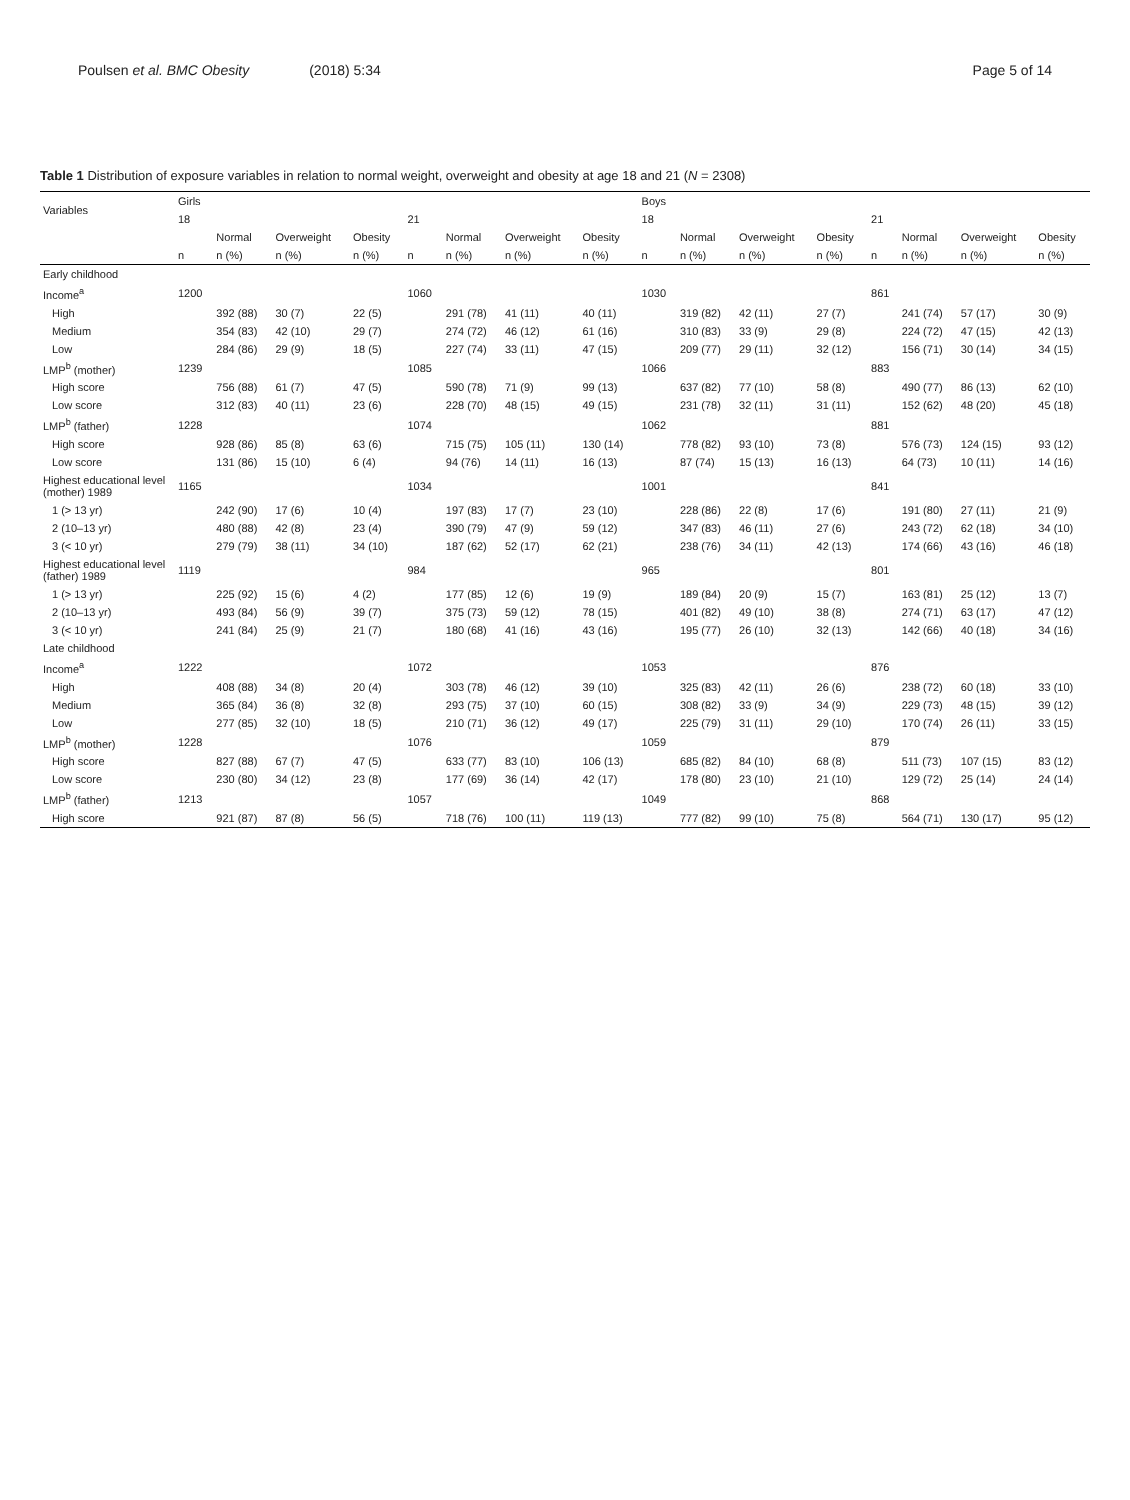Poulsen et al. BMC Obesity (2018) 5:34 Page 5 of 14
Table 1 Distribution of exposure variables in relation to normal weight, overweight and obesity at age 18 and 21 (N = 2308)
| Variables | Girls | | | | | | | | Boys | | | | | | | |
| --- | --- | --- | --- | --- | --- | --- | --- | --- | --- | --- | --- | --- | --- | --- | --- | --- |
| | 18 | | | | 21 | | | | 18 | | | | 21 | | | |
| | | Normal | Overweight | Obesity | | Normal | Overweight | Obesity | | Normal | Overweight | Obesity | | Normal | Overweight | Obesity |
| | n | n (%) | n (%) | n (%) | n | n (%) | n (%) | n (%) | n | n (%) | n (%) | n (%) | n | n (%) | n (%) | n (%) |
| Early childhood | | | | | | | | | | | | | | | | |
| Income<sup>a</sup> | 1200 | | | | 1060 | | | | 1030 | | | | 861 | | | |
| High | | 392 (88) | 30 (7) | 22 (5) | | 291 (78) | 41 (11) | 40 (11) | | 319 (82) | 42 (11) | 27 (7) | | 241 (74) | 57 (17) | 30 (9) |
| Medium | | 354 (83) | 42 (10) | 29 (7) | | 274 (72) | 46 (12) | 61 (16) | | 310 (83) | 33 (9) | 29 (8) | | 224 (72) | 47 (15) | 42 (13) |
| Low | | 284 (86) | 29 (9) | 18 (5) | | 227 (74) | 33 (11) | 47 (15) | | 209 (77) | 29 (11) | 32 (12) | | 156 (71) | 30 (14) | 34 (15) |
| LMP<sup>b</sup> (mother) | 1239 | | | | 1085 | | | | 1066 | | | | 883 | | | |
| High score | | 756 (88) | 61 (7) | 47 (5) | | 590 (78) | 71 (9) | 99 (13) | | 637 (82) | 77 (10) | 58 (8) | | 490 (77) | 86 (13) | 62 (10) |
| Low score | | 312 (83) | 40 (11) | 23 (6) | | 228 (70) | 48 (15) | 49 (15) | | 231 (78) | 32 (11) | 31 (11) | | 152 (62) | 48 (20) | 45 (18) |
| LMP<sup>b</sup> (father) | 1228 | | | | 1074 | | | | 1062 | | | | 881 | | | |
| High score | | 928 (86) | 85 (8) | 63 (6) | | 715 (75) | 105 (11) | 130 (14) | | 778 (82) | 93 (10) | 73 (8) | | 576 (73) | 124 (15) | 93 (12) |
| Low score | | 131 (86) | 15 (10) | 6 (4) | | 94 (76) | 14 (11) | 16 (13) | | 87 (74) | 15 (13) | 16 (13) | | 64 (73) | 10 (11) | 14 (16) |
| Highest educational level (mother) 1989 | 1165 | | | | 1034 | | | | 1001 | | | | 841 | | | |
| 1 (> 13 yr) | | 242 (90) | 17 (6) | 10 (4) | | 197 (83) | 17 (7) | 23 (10) | | 228 (86) | 22 (8) | 17 (6) | | 191 (80) | 27 (11) | 21 (9) |
| 2 (10–13 yr) | | 480 (88) | 42 (8) | 23 (4) | | 390 (79) | 47 (9) | 59 (12) | | 347 (83) | 46 (11) | 27 (6) | | 243 (72) | 62 (18) | 34 (10) |
| 3 (< 10 yr) | | 279 (79) | 38 (11) | 34 (10) | | 187 (62) | 52 (17) | 62 (21) | | 238 (76) | 34 (11) | 42 (13) | | 174 (66) | 43 (16) | 46 (18) |
| Highest educational level (father) 1989 | 1119 | | | | 984 | | | | 965 | | | | 801 | | | |
| 1 (> 13 yr) | | 225 (92) | 15 (6) | 4 (2) | | 177 (85) | 12 (6) | 19 (9) | | 189 (84) | 20 (9) | 15 (7) | | 163 (81) | 25 (12) | 13 (7) |
| 2 (10–13 yr) | | 493 (84) | 56 (9) | 39 (7) | | 375 (73) | 59 (12) | 78 (15) | | 401 (82) | 49 (10) | 38 (8) | | 274 (71) | 63 (17) | 47 (12) |
| 3 (< 10 yr) | | 241 (84) | 25 (9) | 21 (7) | | 180 (68) | 41 (16) | 43 (16) | | 195 (77) | 26 (10) | 32 (13) | | 142 (66) | 40 (18) | 34 (16) |
| Late childhood | | | | | | | | | | | | | | | | |
| Income<sup>a</sup> | 1222 | | | | 1072 | | | | 1053 | | | | 876 | | | |
| High | | 408 (88) | 34 (8) | 20 (4) | | 303 (78) | 46 (12) | 39 (10) | | 325 (83) | 42 (11) | 26 (6) | | 238 (72) | 60 (18) | 33 (10) |
| Medium | | 365 (84) | 36 (8) | 32 (8) | | 293 (75) | 37 (10) | 60 (15) | | 308 (82) | 33 (9) | 34 (9) | | 229 (73) | 48 (15) | 39 (12) |
| Low | | 277 (85) | 32 (10) | 18 (5) | | 210 (71) | 36 (12) | 49 (17) | | 225 (79) | 31 (11) | 29 (10) | | 170 (74) | 26 (11) | 33 (15) |
| LMP<sup>b</sup> (mother) | 1228 | | | | 1076 | | | | 1059 | | | | 879 | | | |
| High score | | 827 (88) | 67 (7) | 47 (5) | | 633 (77) | 83 (10) | 106 (13) | | 685 (82) | 84 (10) | 68 (8) | | 511 (73) | 107 (15) | 83 (12) |
| Low score | | 230 (80) | 34 (12) | 23 (8) | | 177 (69) | 36 (14) | 42 (17) | | 178 (80) | 23 (10) | 21 (10) | | 129 (72) | 25 (14) | 24 (14) |
| LMP<sup>b</sup> (father) | 1213 | | | | 1057 | | | | 1049 | | | | 868 | | | |
| High score | | 921 (87) | 87 (8) | 56 (5) | | 718 (76) | 100 (11) | 119 (13) | | 777 (82) | 99 (10) | 75 (8) | | 564 (71) | 130 (17) | 95 (12) |